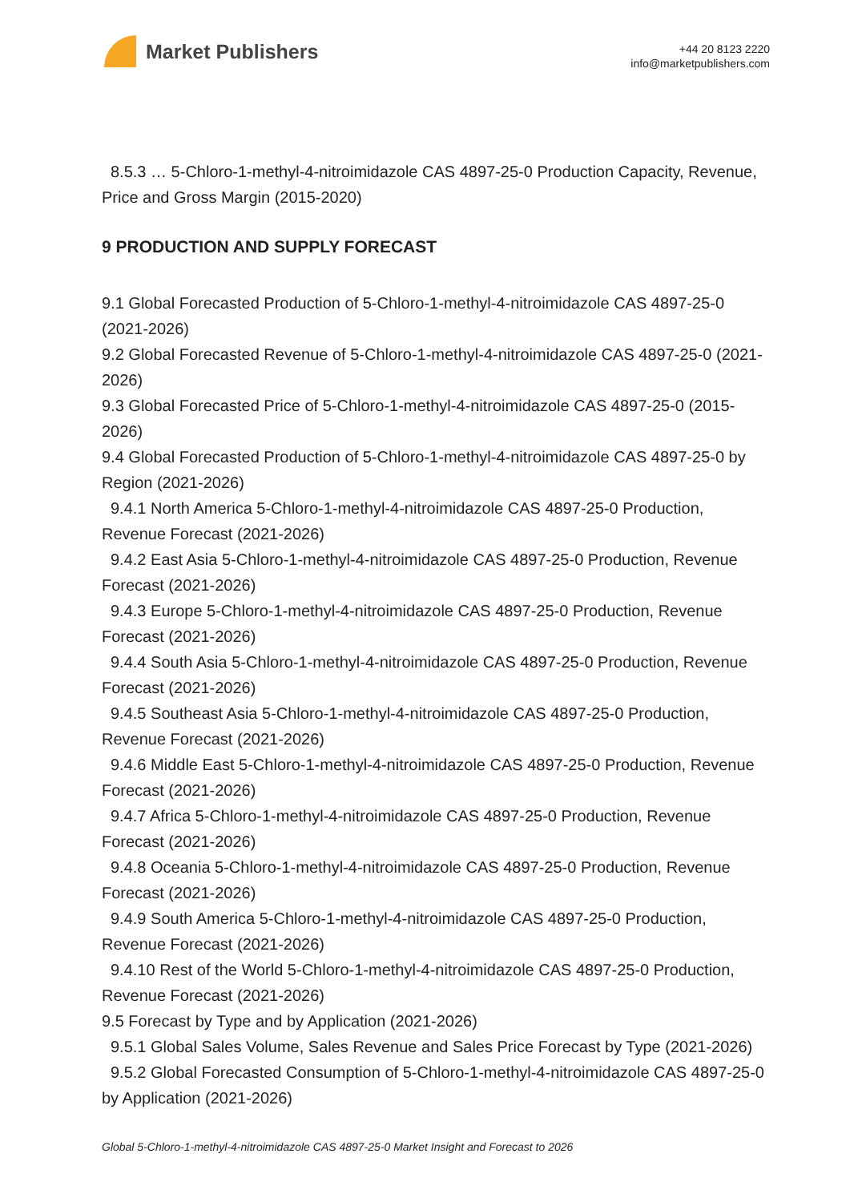Market Publishers
+44 20 8123 2220
info@marketpublishers.com
8.5.3 … 5-Chloro-1-methyl-4-nitroimidazole CAS 4897-25-0 Production Capacity, Revenue, Price and Gross Margin (2015-2020)
9 PRODUCTION AND SUPPLY FORECAST
9.1 Global Forecasted Production of 5-Chloro-1-methyl-4-nitroimidazole CAS 4897-25-0 (2021-2026)
9.2 Global Forecasted Revenue of 5-Chloro-1-methyl-4-nitroimidazole CAS 4897-25-0 (2021-2026)
9.3 Global Forecasted Price of 5-Chloro-1-methyl-4-nitroimidazole CAS 4897-25-0 (2015-2026)
9.4 Global Forecasted Production of 5-Chloro-1-methyl-4-nitroimidazole CAS 4897-25-0 by Region (2021-2026)
9.4.1 North America 5-Chloro-1-methyl-4-nitroimidazole CAS 4897-25-0 Production, Revenue Forecast (2021-2026)
9.4.2 East Asia 5-Chloro-1-methyl-4-nitroimidazole CAS 4897-25-0 Production, Revenue Forecast (2021-2026)
9.4.3 Europe 5-Chloro-1-methyl-4-nitroimidazole CAS 4897-25-0 Production, Revenue Forecast (2021-2026)
9.4.4 South Asia 5-Chloro-1-methyl-4-nitroimidazole CAS 4897-25-0 Production, Revenue Forecast (2021-2026)
9.4.5 Southeast Asia 5-Chloro-1-methyl-4-nitroimidazole CAS 4897-25-0 Production, Revenue Forecast (2021-2026)
9.4.6 Middle East 5-Chloro-1-methyl-4-nitroimidazole CAS 4897-25-0 Production, Revenue Forecast (2021-2026)
9.4.7 Africa 5-Chloro-1-methyl-4-nitroimidazole CAS 4897-25-0 Production, Revenue Forecast (2021-2026)
9.4.8 Oceania 5-Chloro-1-methyl-4-nitroimidazole CAS 4897-25-0 Production, Revenue Forecast (2021-2026)
9.4.9 South America 5-Chloro-1-methyl-4-nitroimidazole CAS 4897-25-0 Production, Revenue Forecast (2021-2026)
9.4.10 Rest of the World 5-Chloro-1-methyl-4-nitroimidazole CAS 4897-25-0 Production, Revenue Forecast (2021-2026)
9.5 Forecast by Type and by Application (2021-2026)
9.5.1 Global Sales Volume, Sales Revenue and Sales Price Forecast by Type (2021-2026)
9.5.2 Global Forecasted Consumption of 5-Chloro-1-methyl-4-nitroimidazole CAS 4897-25-0 by Application (2021-2026)
Global 5-Chloro-1-methyl-4-nitroimidazole CAS 4897-25-0 Market Insight and Forecast to 2026